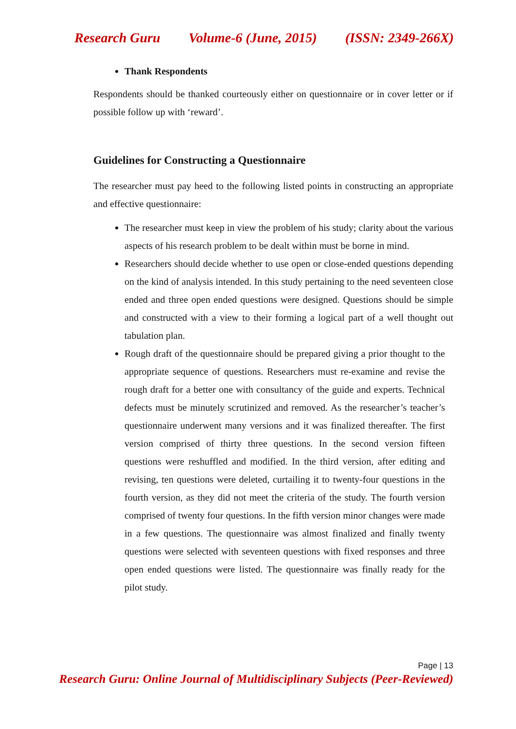Research Guru Volume-6 (June, 2015) (ISSN: 2349-266X)
Thank Respondents
Respondents should be thanked courteously either on questionnaire or in cover letter or if possible follow up with ‘reward’.
Guidelines for Constructing a Questionnaire
The researcher must pay heed to the following listed points in constructing an appropriate and effective questionnaire:
The researcher must keep in view the problem of his study; clarity about the various aspects of his research problem to be dealt within must be borne in mind.
Researchers should decide whether to use open or close-ended questions depending on the kind of analysis intended. In this study pertaining to the need seventeen close ended and three open ended questions were designed. Questions should be simple and constructed with a view to their forming a logical part of a well thought out tabulation plan.
Rough draft of the questionnaire should be prepared giving a prior thought to the appropriate sequence of questions. Researchers must re-examine and revise the rough draft for a better one with consultancy of the guide and experts. Technical defects must be minutely scrutinized and removed. As the researcher’s teacher’s questionnaire underwent many versions and it was finalized thereafter. The first version comprised of thirty three questions. In the second version fifteen questions were reshuffled and modified. In the third version, after editing and revising, ten questions were deleted, curtailing it to twenty-four questions in the fourth version, as they did not meet the criteria of the study. The fourth version comprised of twenty four questions. In the fifth version minor changes were made in a few questions. The questionnaire was almost finalized and finally twenty questions were selected with seventeen questions with fixed responses and three open ended questions were listed. The questionnaire was finally ready for the pilot study.
Page | 13
Research Guru: Online Journal of Multidisciplinary Subjects (Peer-Reviewed)